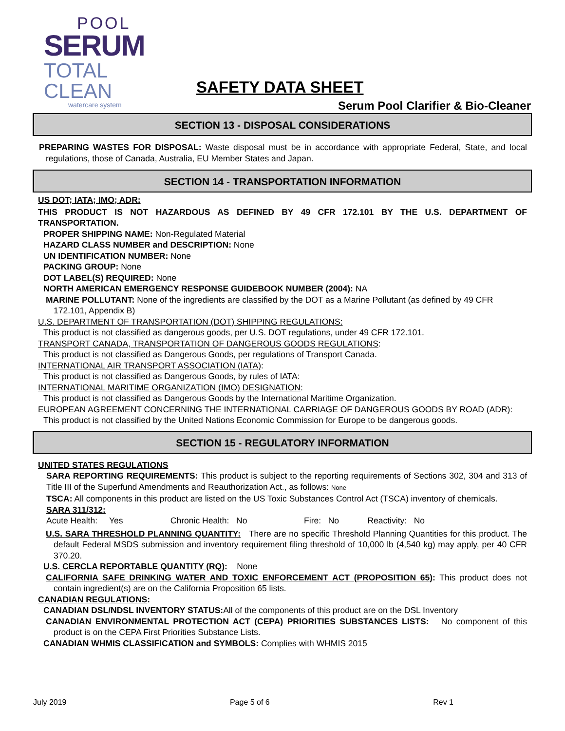POOL
SERUM
TOTAL
CLEAN
watercare system
SAFETY DATA SHEET
Serum Pool Clarifier & Bio-Cleaner
SECTION 13 - DISPOSAL CONSIDERATIONS
PREPARING WASTES FOR DISPOSAL: Waste disposal must be in accordance with appropriate Federal, State, and local regulations, those of Canada, Australia, EU Member States and Japan.
SECTION 14 - TRANSPORTATION INFORMATION
US DOT; IATA; IMO; ADR:
THIS PRODUCT IS NOT HAZARDOUS AS DEFINED BY 49 CFR 172.101 BY THE U.S. DEPARTMENT OF TRANSPORTATION.
PROPER SHIPPING NAME: Non-Regulated Material
HAZARD CLASS NUMBER and DESCRIPTION: None
UN IDENTIFICATION NUMBER: None
PACKING GROUP: None
DOT LABEL(S) REQUIRED: None
NORTH AMERICAN EMERGENCY RESPONSE GUIDEBOOK NUMBER (2004): NA
MARINE POLLUTANT: None of the ingredients are classified by the DOT as a Marine Pollutant (as defined by 49 CFR 172.101, Appendix B)
U.S. DEPARTMENT OF TRANSPORTATION (DOT) SHIPPING REGULATIONS:
This product is not classified as dangerous goods, per U.S. DOT regulations, under 49 CFR 172.101.
TRANSPORT CANADA, TRANSPORTATION OF DANGEROUS GOODS REGULATIONS:
This product is not classified as Dangerous Goods, per regulations of Transport Canada.
INTERNATIONAL AIR TRANSPORT ASSOCIATION (IATA):
This product is not classified as Dangerous Goods, by rules of IATA:
INTERNATIONAL MARITIME ORGANIZATION (IMO) DESIGNATION:
This product is not classified as Dangerous Goods by the International Maritime Organization.
EUROPEAN AGREEMENT CONCERNING THE INTERNATIONAL CARRIAGE OF DANGEROUS GOODS BY ROAD (ADR):
This product is not classified by the United Nations Economic Commission for Europe to be dangerous goods.
SECTION 15 - REGULATORY INFORMATION
UNITED STATES REGULATIONS
SARA REPORTING REQUIREMENTS: This product is subject to the reporting requirements of Sections 302, 304 and 313 of Title III of the Superfund Amendments and Reauthorization Act., as follows: None
TSCA: All components in this product are listed on the US Toxic Substances Control Act (TSCA) inventory of chemicals.
SARA 311/312:
Acute Health: Yes Chronic Health: No Fire: No Reactivity: No
U.S. SARA THRESHOLD PLANNING QUANTITY: There are no specific Threshold Planning Quantities for this product. The default Federal MSDS submission and inventory requirement filing threshold of 10,000 lb (4,540 kg) may apply, per 40 CFR 370.20.
U.S. CERCLA REPORTABLE QUANTITY (RQ): None
CALIFORNIA SAFE DRINKING WATER AND TOXIC ENFORCEMENT ACT (PROPOSITION 65): This product does not contain ingredient(s) are on the California Proposition 65 lists.
CANADIAN REGULATIONS:
CANADIAN DSL/NDSL INVENTORY STATUS: All of the components of this product are on the DSL Inventory
CANADIAN ENVIRONMENTAL PROTECTION ACT (CEPA) PRIORITIES SUBSTANCES LISTS: No component of this product is on the CEPA First Priorities Substance Lists.
CANADIAN WHMIS CLASSIFICATION and SYMBOLS: Complies with WHMIS 2015
July 2019 Page 5 of 6 Rev 1